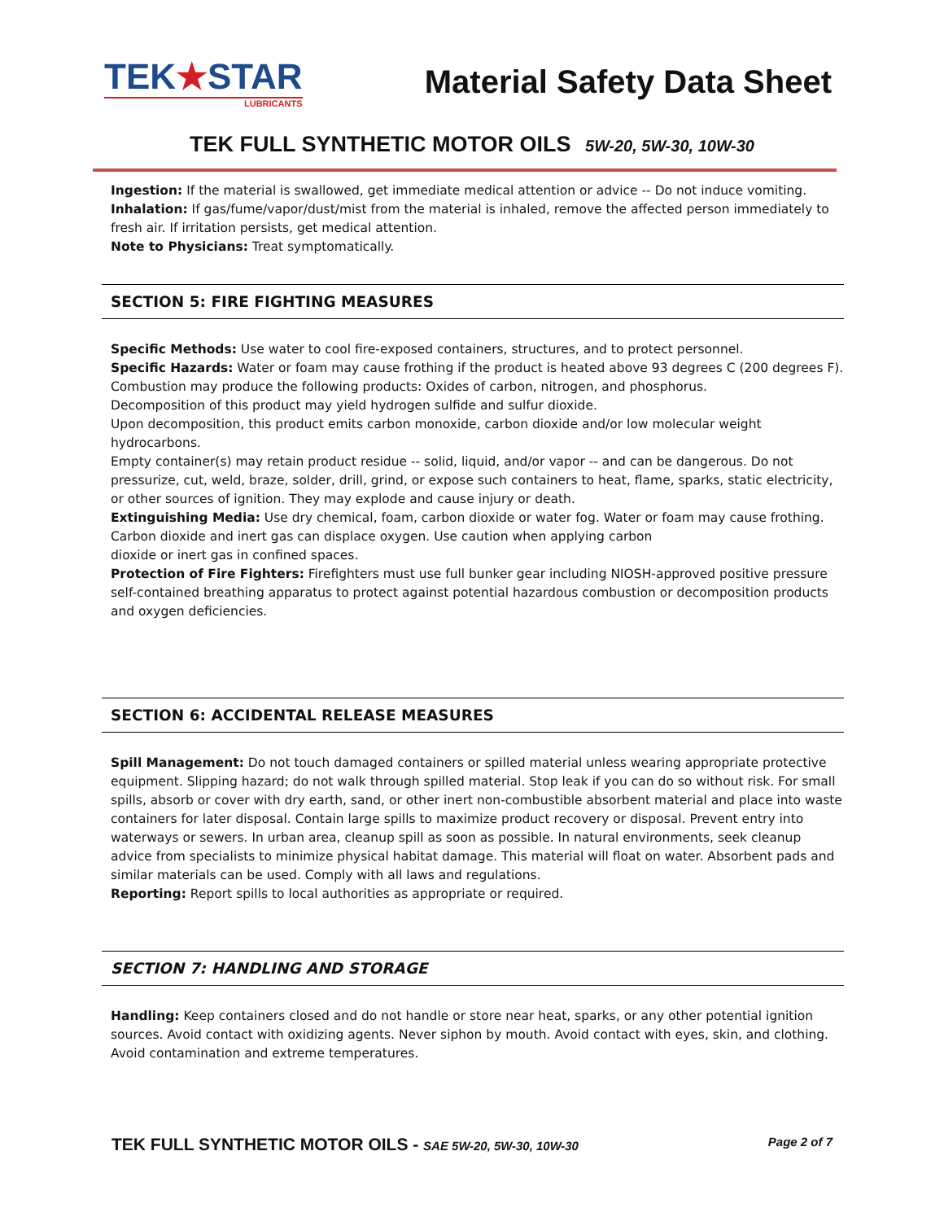TEK★STAR
LUBRICANTS
Material Safety Data Sheet
TEK FULL SYNTHETIC MOTOR OILS 5W-20, 5W-30, 10W-30
Ingestion: If the material is swallowed, get immediate medical attention or advice -- Do not induce vomiting.
Inhalation: If gas/fume/vapor/dust/mist from the material is inhaled, remove the affected person immediately to fresh air. If irritation persists, get medical attention.
Note to Physicians: Treat symptomatically.
SECTION 5: FIRE FIGHTING MEASURES
Specific Methods: Use water to cool fire-exposed containers, structures, and to protect personnel.
Specific Hazards: Water or foam may cause frothing if the product is heated above 93 degrees C (200 degrees F).
Combustion may produce the following products: Oxides of carbon, nitrogen, and phosphorus.
Decomposition of this product may yield hydrogen sulfide and sulfur dioxide.
Upon decomposition, this product emits carbon monoxide, carbon dioxide and/or low molecular weight hydrocarbons.
Empty container(s) may retain product residue -- solid, liquid, and/or vapor -- and can be dangerous. Do not pressurize, cut, weld, braze, solder, drill, grind, or expose such containers to heat, flame, sparks, static electricity, or other sources of ignition. They may explode and cause injury or death.
Extinguishing Media: Use dry chemical, foam, carbon dioxide or water fog. Water or foam may cause frothing. Carbon dioxide and inert gas can displace oxygen. Use caution when applying carbon
dioxide or inert gas in confined spaces.
Protection of Fire Fighters: Firefighters must use full bunker gear including NIOSH-approved positive pressure self-contained breathing apparatus to protect against potential hazardous combustion or decomposition products and oxygen deficiencies.
SECTION 6: ACCIDENTAL RELEASE MEASURES
Spill Management: Do not touch damaged containers or spilled material unless wearing appropriate protective equipment. Slipping hazard; do not walk through spilled material. Stop leak if you can do so without risk. For small spills, absorb or cover with dry earth, sand, or other inert non-combustible absorbent material and place into waste containers for later disposal. Contain large spills to maximize product recovery or disposal. Prevent entry into waterways or sewers. In urban area, cleanup spill as soon as possible. In natural environments, seek cleanup advice from specialists to minimize physical habitat damage. This material will float on water. Absorbent pads and similar materials can be used. Comply with all laws and regulations.
Reporting: Report spills to local authorities as appropriate or required.
SECTION 7: HANDLING AND STORAGE
Handling: Keep containers closed and do not handle or store near heat, sparks, or any other potential ignition sources. Avoid contact with oxidizing agents. Never siphon by mouth. Avoid contact with eyes, skin, and clothing. Avoid contamination and extreme temperatures.
TEK FULL SYNTHETIC MOTOR OILS - SAE 5W-20, 5W-30, 10W-30 Page 2 of 7